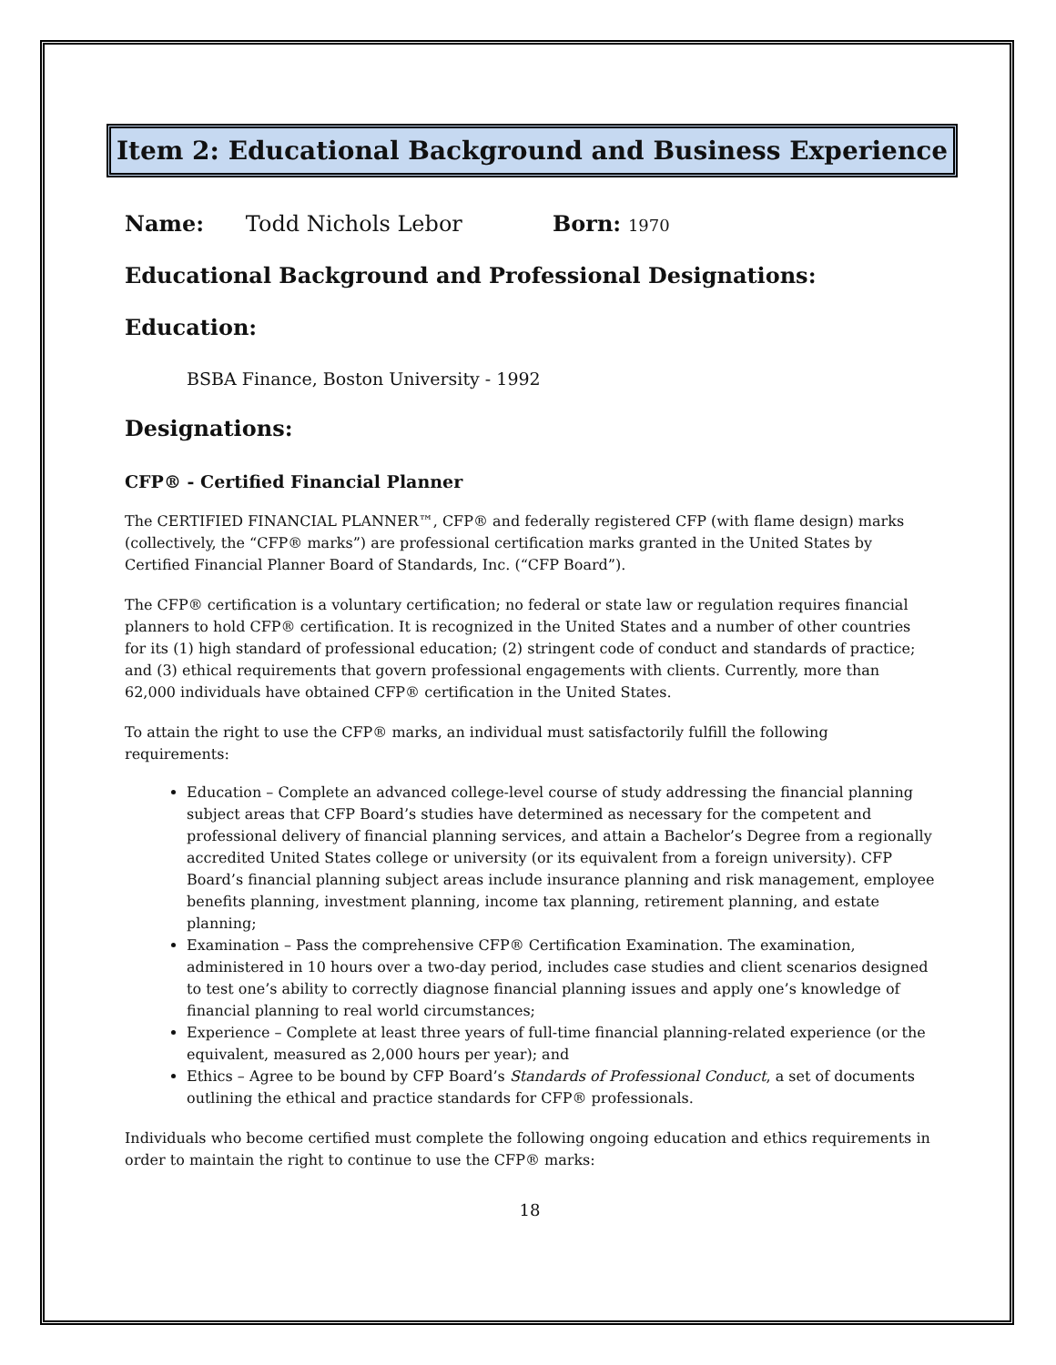Item 2: Educational Background and Business Experience
Name: Todd Nichols Lebor Born: 1970
Educational Background and Professional Designations:
Education:
BSBA Finance, Boston University - 1992
Designations:
CFP® - Certified Financial Planner
The CERTIFIED FINANCIAL PLANNER™, CFP® and federally registered CFP (with flame design) marks (collectively, the “CFP® marks”) are professional certification marks granted in the United States by Certified Financial Planner Board of Standards, Inc. (“CFP Board”).
The CFP® certification is a voluntary certification; no federal or state law or regulation requires financial planners to hold CFP® certification. It is recognized in the United States and a number of other countries for its (1) high standard of professional education; (2) stringent code of conduct and standards of practice; and (3) ethical requirements that govern professional engagements with clients. Currently, more than 62,000 individuals have obtained CFP® certification in the United States.
To attain the right to use the CFP® marks, an individual must satisfactorily fulfill the following requirements:
Education – Complete an advanced college-level course of study addressing the financial planning subject areas that CFP Board’s studies have determined as necessary for the competent and professional delivery of financial planning services, and attain a Bachelor’s Degree from a regionally accredited United States college or university (or its equivalent from a foreign university). CFP Board’s financial planning subject areas include insurance planning and risk management, employee benefits planning, investment planning, income tax planning, retirement planning, and estate planning;
Examination – Pass the comprehensive CFP® Certification Examination. The examination, administered in 10 hours over a two-day period, includes case studies and client scenarios designed to test one’s ability to correctly diagnose financial planning issues and apply one’s knowledge of financial planning to real world circumstances;
Experience – Complete at least three years of full-time financial planning-related experience (or the equivalent, measured as 2,000 hours per year); and
Ethics – Agree to be bound by CFP Board’s Standards of Professional Conduct, a set of documents outlining the ethical and practice standards for CFP® professionals.
Individuals who become certified must complete the following ongoing education and ethics requirements in order to maintain the right to continue to use the CFP® marks:
18